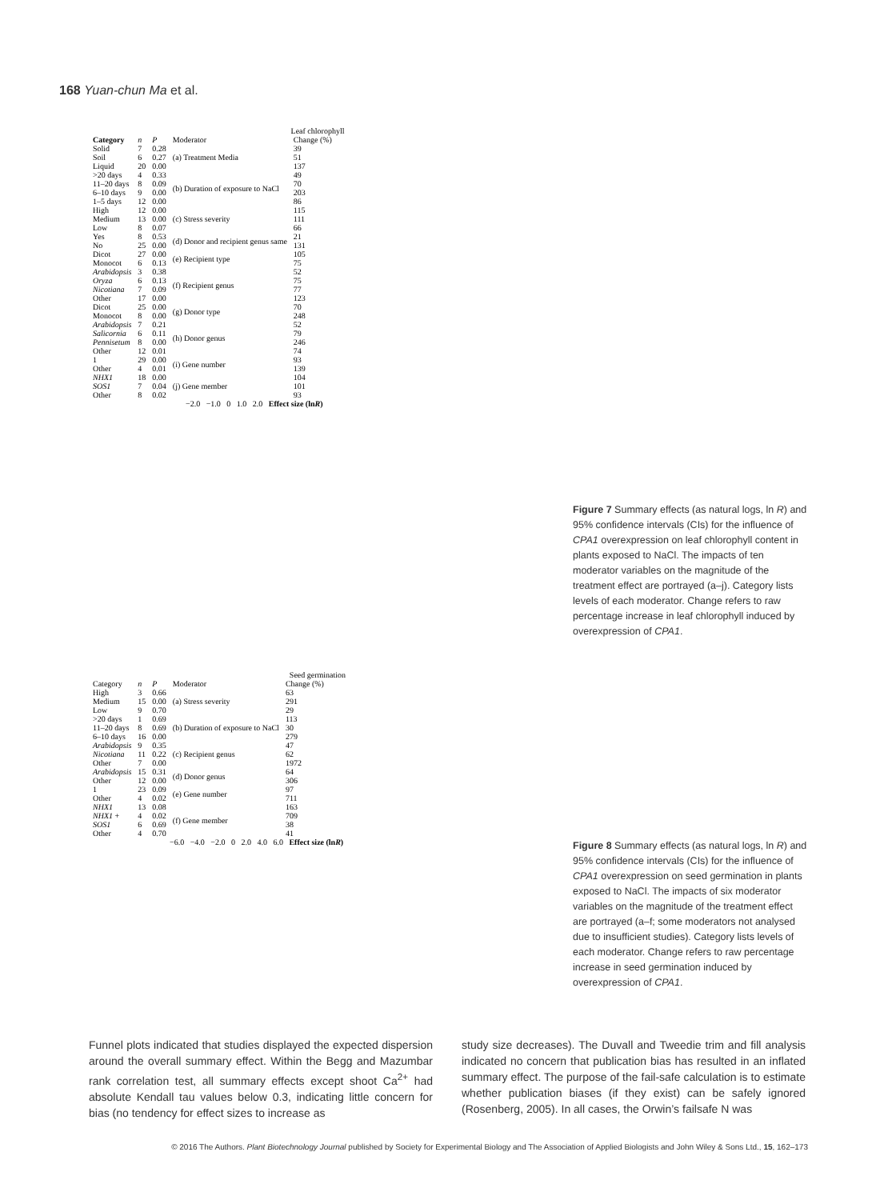168 Yuan-chun Ma et al.
Leaf chlorophyll
| Category | n | P | Moderator | Change (%) |
| Solid Soil Liquid | 7 6 20 | 0.28 0.27 0.00 | (a) Treatment Media | 39 51 137 |
| >20 days 11–20 days 6–10 days 1–5 days | 4 8 9 12 | 0.33 0.09 0.00 0.00 | (b) Duration of exposure to NaCl | 49 70 203 86 |
| High Medium Low | 12 13 8 | 0.00 0.00 0.07 | (c) Stress severity | 115 111 66 |
| Yes No | 8 25 | 0.53 0.00 | (d) Donor and recipient genus same | 21 131 |
| Dicot Monocot | 27 6 | 0.00 0.13 | (e) Recipient type | 105 75 |
| Arabidopsis Oryza Nicotiana Other | 3 6 7 17 | 0.38 0.13 0.09 0.00 | (f) Recipient genus | 52 75 77 123 |
| Dicot Monocot | 25 8 | 0.00 0.00 | (g) Donor type | 70 248 |
| Arabidopsis Salicornia Pennisetum Other | 7 6 8 12 | 0.21 0.11 0.00 0.01 | (h) Donor genus | 52 79 246 74 |
| 1 Other | 29 4 | 0.00 0.01 | (i) Gene number | 93 139 |
| NHX1 SOS1 Other | 18 7 8 | 0.00 0.04 0.02 | (j) Gene member | 104 101 93 |
−2.0 −1.0 0 1.0 2.0 Effect size (lnR)
Figure 7 Summary effects (as natural logs, ln R) and 95% confidence intervals (CIs) for the influence of CPA1 overexpression on leaf chlorophyll content in plants exposed to NaCl. The impacts of ten moderator variables on the magnitude of the treatment effect are portrayed (a–j). Category lists levels of each moderator. Change refers to raw percentage increase in leaf chlorophyll induced by overexpression of CPA1.
Seed germination
| Category | n | P | Moderator | Change (%) |
| High Medium Low | 3 15 9 | 0.66 0.00 0.70 | (a) Stress severity | 63 291 29 |
| >20 days 11–20 days 6–10 days | 1 8 16 | 0.69 0.69 0.00 | (b) Duration of exposure to NaCl | 113 30 279 |
| Arabidopsis Nicotiana Other | 9 11 7 | 0.35 0.22 0.00 | (c) Recipient genus | 47 62 1972 |
| Arabidopsis Other | 15 12 | 0.31 0.00 | (d) Donor genus | 64 306 |
| 1 Other | 23 4 | 0.09 0.02 | (e) Gene number | 97 711 |
| NHX1 NHX1 + SOS1 Other | 13 4 6 4 | 0.08 0.02 0.69 0.70 | (f) Gene member | 163 709 38 41 |
−6.0 −4.0 −2.0 0 2.0 4.0 6.0 Effect size (lnR)
Figure 8 Summary effects (as natural logs, ln R) and 95% confidence intervals (CIs) for the influence of CPA1 overexpression on seed germination in plants exposed to NaCl. The impacts of six moderator variables on the magnitude of the treatment effect are portrayed (a–f; some moderators not analysed due to insufficient studies). Category lists levels of each moderator. Change refers to raw percentage increase in seed germination induced by overexpression of CPA1.
Funnel plots indicated that studies displayed the expected dispersion around the overall summary effect. Within the Begg and Mazumbar rank correlation test, all summary effects except shoot Ca<sup>2+</sup> had absolute Kendall tau values below 0.3, indicating little concern for bias (no tendency for effect sizes to increase as
study size decreases). The Duvall and Tweedie trim and fill analysis indicated no concern that publication bias has resulted in an inflated summary effect. The purpose of the fail-safe calculation is to estimate whether publication biases (if they exist) can be safely ignored (Rosenberg, 2005). In all cases, the Orwin’s failsafe N was
© 2016 The Authors. Plant Biotechnology Journal published by Society for Experimental Biology and The Association of Applied Biologists and John Wiley & Sons Ltd., 15, 162–173